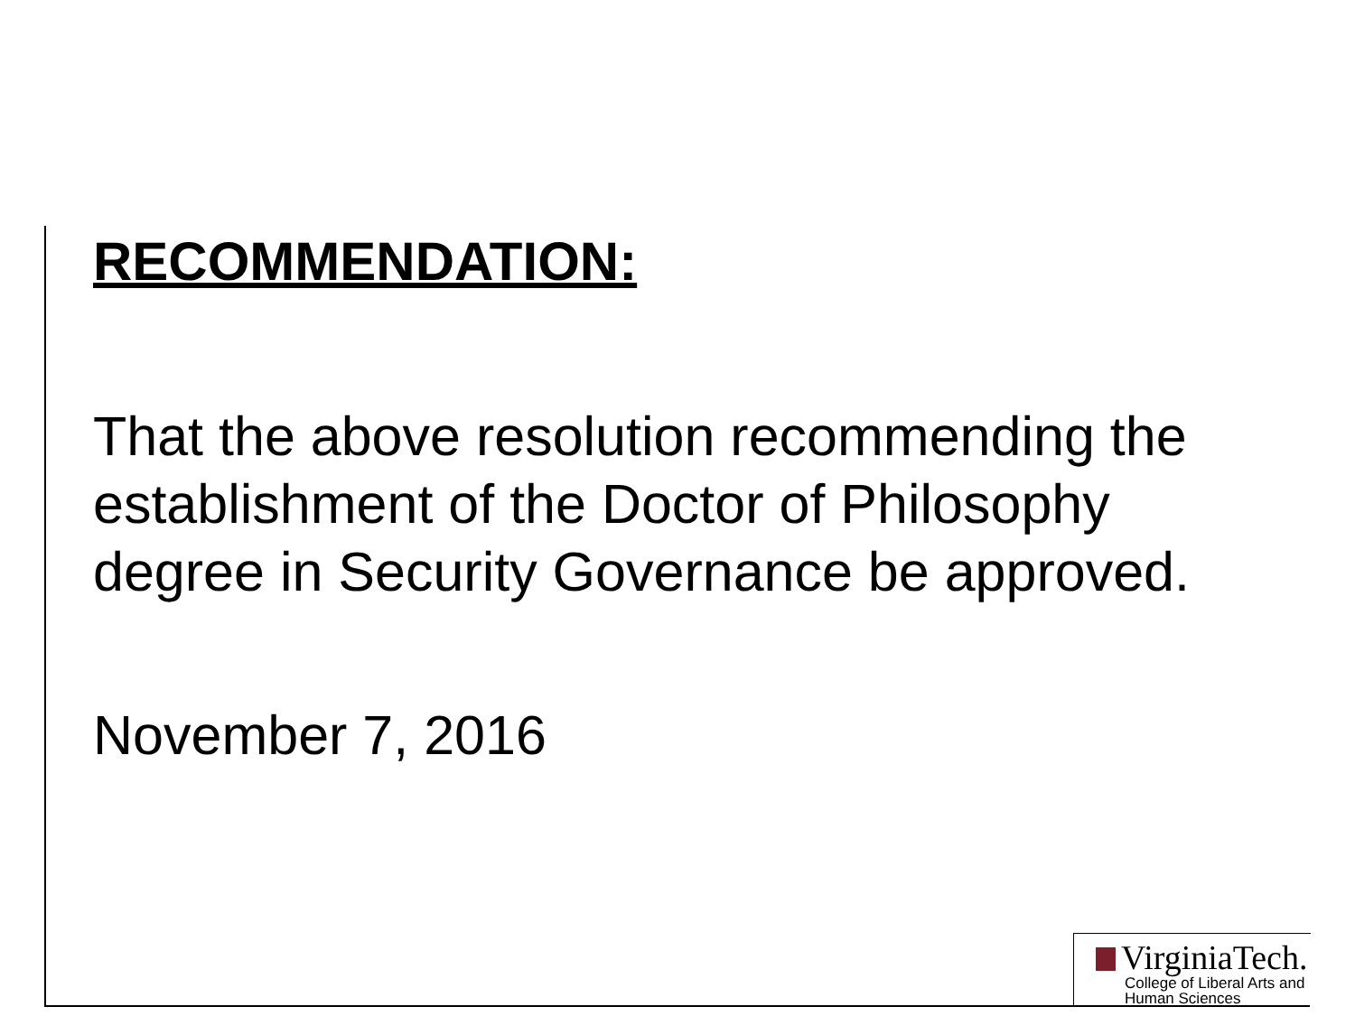RECOMMENDATION:
That the above resolution recommending the establishment of the Doctor of Philosophy degree in Security Governance be approved.
November 7, 2016
VirginiaTech.
College of Liberal Arts and
Human Sciences